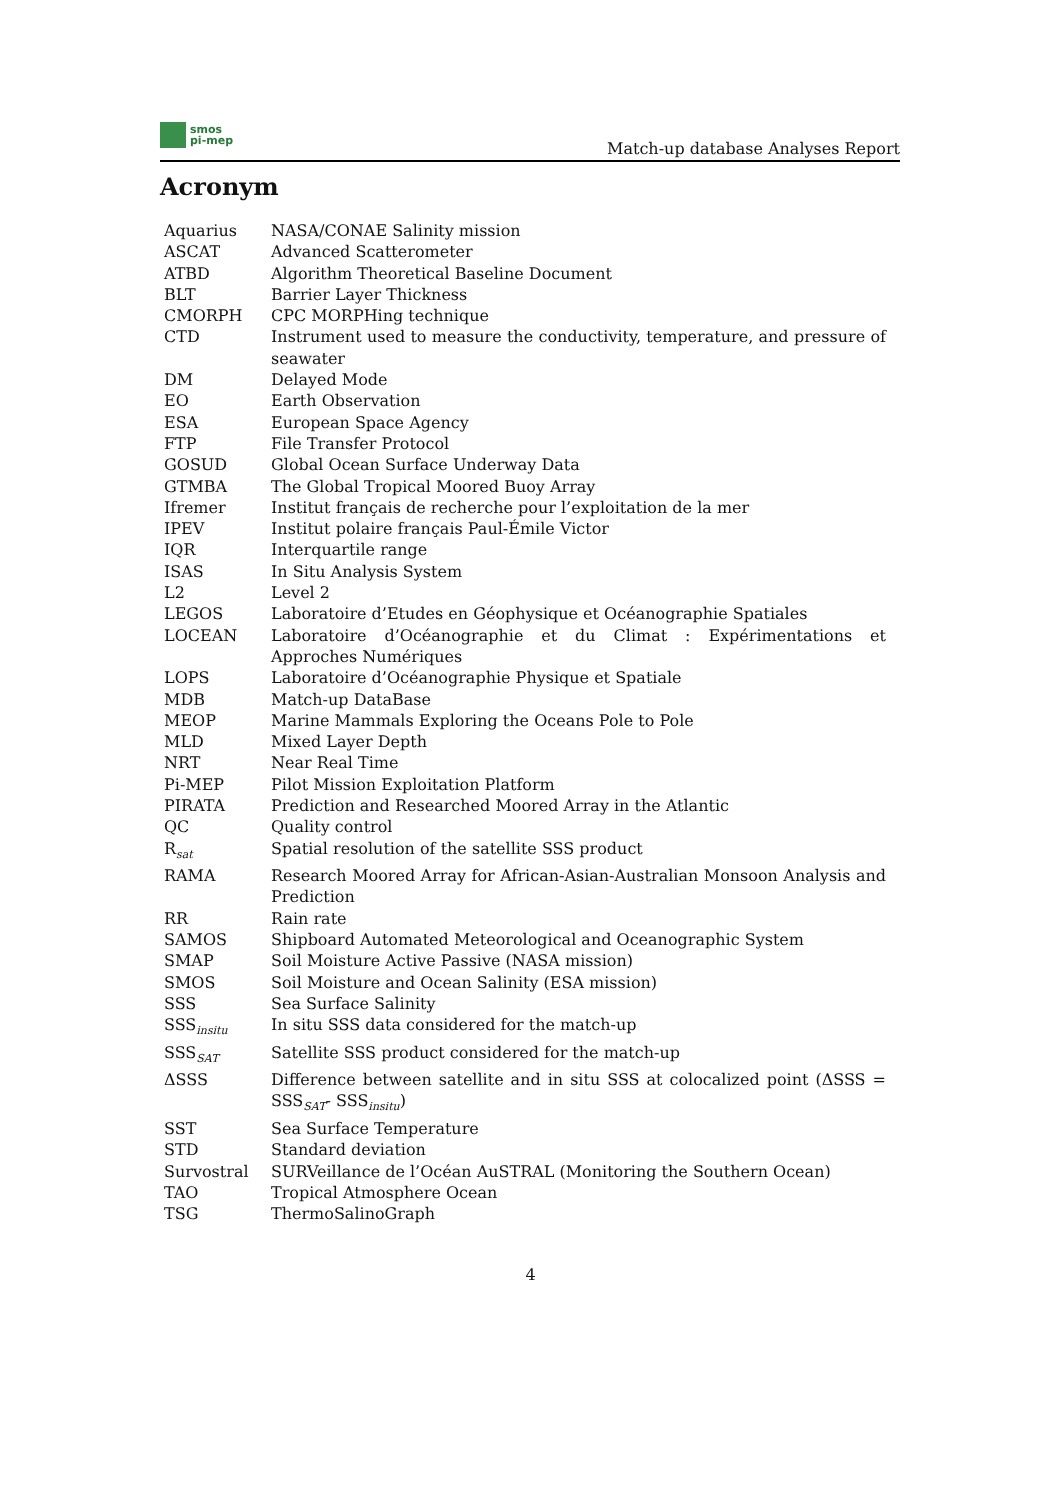smos
pi-mep
Match-up database Analyses Report
Acronym
| Aquarius | NASA/CONAE Salinity mission |
| ASCAT | Advanced Scatterometer |
| ATBD | Algorithm Theoretical Baseline Document |
| BLT | Barrier Layer Thickness |
| CMORPH | CPC MORPHing technique |
| CTD | Instrument used to measure the conductivity, temperature, and pressure of seawater |
| DM | Delayed Mode |
| EO | Earth Observation |
| ESA | European Space Agency |
| FTP | File Transfer Protocol |
| GOSUD | Global Ocean Surface Underway Data |
| GTMBA | The Global Tropical Moored Buoy Array |
| Ifremer | Institut français de recherche pour l’exploitation de la mer |
| IPEV | Institut polaire français Paul-Émile Victor |
| IQR | Interquartile range |
| ISAS | In Situ Analysis System |
| L2 | Level 2 |
| LEGOS | Laboratoire d’Etudes en Géophysique et Océanographie Spatiales |
| LOCEAN | Laboratoire d’Océanographie et du Climat : Expérimentations et Approches Numériques |
| LOPS | Laboratoire d’Océanographie Physique et Spatiale |
| MDB | Match-up DataBase |
| MEOP | Marine Mammals Exploring the Oceans Pole to Pole |
| MLD | Mixed Layer Depth |
| NRT | Near Real Time |
| Pi-MEP | Pilot Mission Exploitation Platform |
| PIRATA | Prediction and Researched Moored Array in the Atlantic |
| QC | Quality control |
| R<sub>sat</sub> | Spatial resolution of the satellite SSS product |
| RAMA | Research Moored Array for African-Asian-Australian Monsoon Analysis and Prediction |
| RR | Rain rate |
| SAMOS | Shipboard Automated Meteorological and Oceanographic System |
| SMAP | Soil Moisture Active Passive (NASA mission) |
| SMOS | Soil Moisture and Ocean Salinity (ESA mission) |
| SSS | Sea Surface Salinity |
| SSS<sub>insitu</sub> | In situ SSS data considered for the match-up |
| SSS<sub>SAT</sub> | Satellite SSS product considered for the match-up |
| ΔSSS | Difference between satellite and in situ SSS at colocalized point (ΔSSS = SSS<sub>SAT</sub>- SSS<sub>insitu</sub>) |
| SST | Sea Surface Temperature |
| STD | Standard deviation |
| Survostral | SURVeillance de l’Océan AuSTRAL (Monitoring the Southern Ocean) |
| TAO | Tropical Atmosphere Ocean |
| TSG | ThermoSalinoGraph |
4